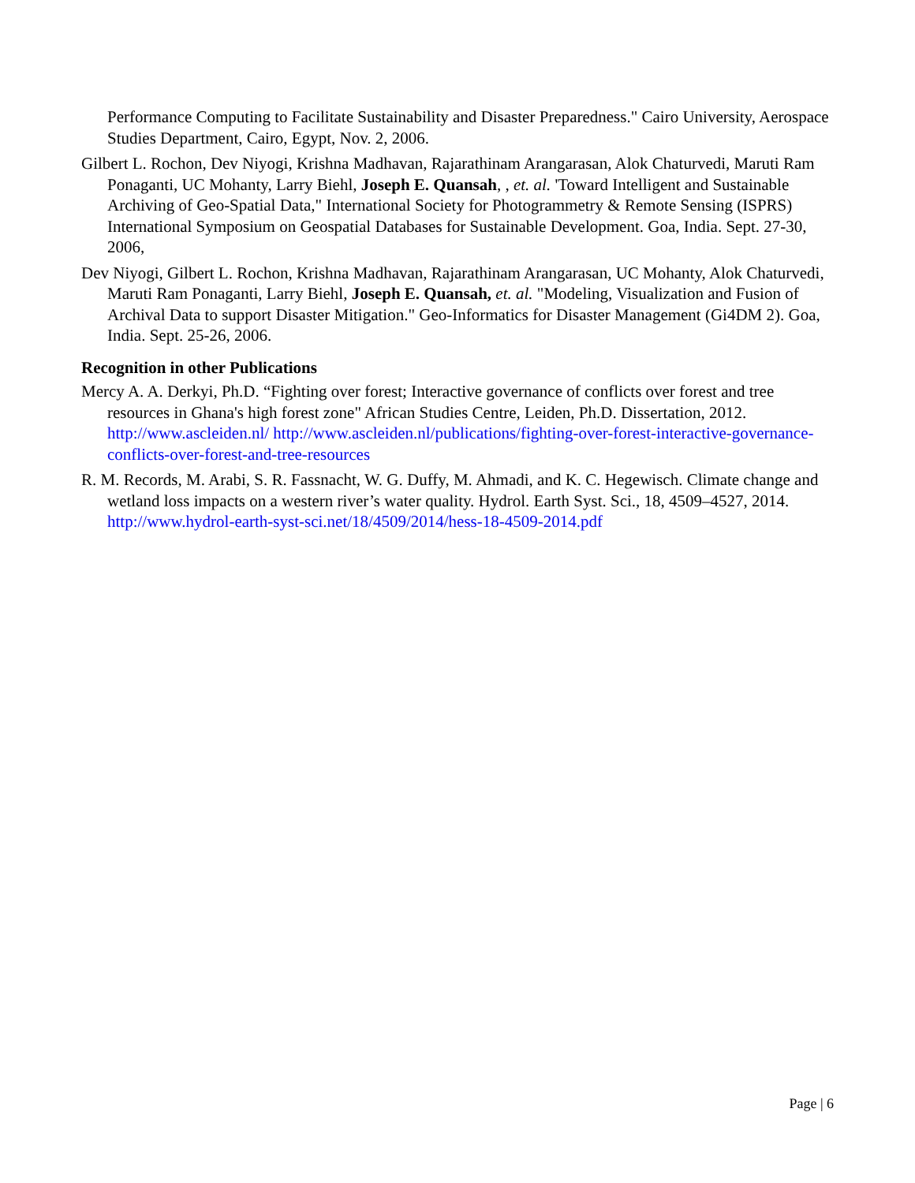Performance Computing to Facilitate Sustainability and Disaster Preparedness." Cairo University, Aerospace Studies Department, Cairo, Egypt, Nov. 2, 2006.
Gilbert L. Rochon, Dev Niyogi, Krishna Madhavan, Rajarathinam Arangarasan, Alok Chaturvedi, Maruti Ram Ponaganti, UC Mohanty, Larry Biehl, Joseph E. Quansah, , et. al. 'Toward Intelligent and Sustainable Archiving of Geo-Spatial Data," International Society for Photogrammetry & Remote Sensing (ISPRS) International Symposium on Geospatial Databases for Sustainable Development. Goa, India. Sept. 27-30, 2006,
Dev Niyogi, Gilbert L. Rochon, Krishna Madhavan, Rajarathinam Arangarasan, UC Mohanty, Alok Chaturvedi, Maruti Ram Ponaganti, Larry Biehl, Joseph E. Quansah, et. al. "Modeling, Visualization and Fusion of Archival Data to support Disaster Mitigation." Geo-Informatics for Disaster Management (Gi4DM 2). Goa, India. Sept. 25-26, 2006.
Recognition in other Publications
Mercy A. A. Derkyi, Ph.D. “Fighting over forest; Interactive governance of conflicts over forest and tree resources in Ghana's high forest zone" African Studies Centre, Leiden, Ph.D. Dissertation, 2012. http://www.ascleiden.nl/ http://www.ascleiden.nl/publications/fighting-over-forest-interactive-governance-conflicts-over-forest-and-tree-resources
R. M. Records, M. Arabi, S. R. Fassnacht, W. G. Duffy, M. Ahmadi, and K. C. Hegewisch. Climate change and wetland loss impacts on a western river’s water quality. Hydrol. Earth Syst. Sci., 18, 4509–4527, 2014. http://www.hydrol-earth-syst-sci.net/18/4509/2014/hess-18-4509-2014.pdf
Page | 6